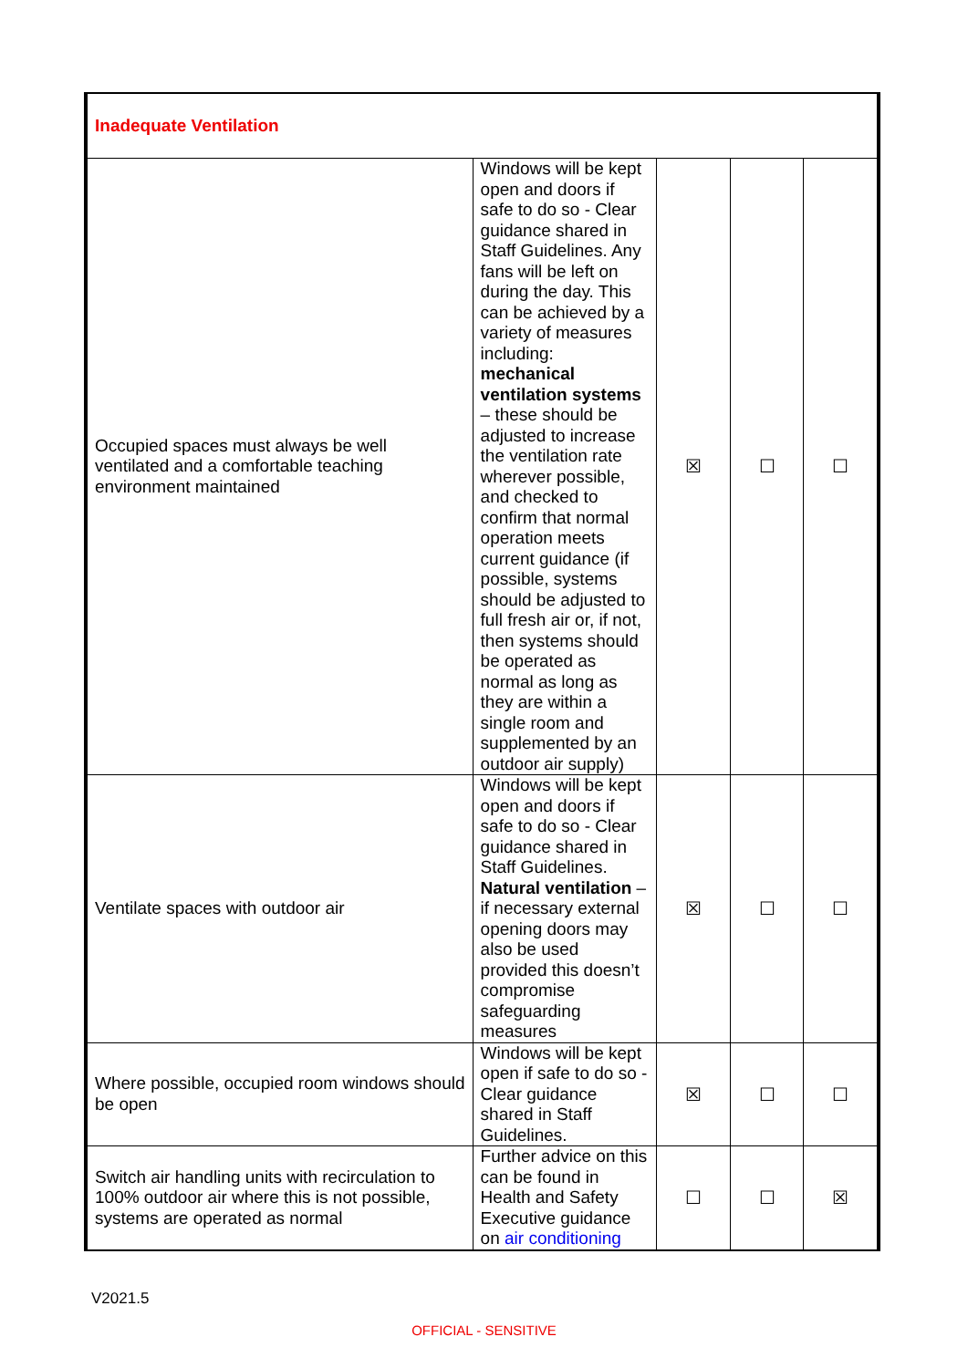| Inadequate Ventilation | | | | |
| Occupied spaces must always be well ventilated and a comfortable teaching environment maintained | Windows will be kept open and doors if safe to do so - Clear guidance shared in Staff Guidelines. Any fans will be left on during the day. This can be achieved by a variety of measures including: mechanical ventilation systems – these should be adjusted to increase the ventilation rate wherever possible, and checked to confirm that normal operation meets current guidance (if possible, systems should be adjusted to full fresh air or, if not, then systems should be operated as normal as long as they are within a single room and supplemented by an outdoor air supply) | ☒ | ☐ | ☐ |
| Ventilate spaces with outdoor air | Windows will be kept open and doors if safe to do so - Clear guidance shared in Staff Guidelines. Natural ventilation – if necessary external opening doors may also be used provided this doesn’t compromise safeguarding measures | ☒ | ☐ | ☐ |
| Where possible, occupied room windows should be open | Windows will be kept open if safe to do so - Clear guidance shared in Staff Guidelines. | ☒ | ☐ | ☐ |
| Switch air handling units with recirculation to 100% outdoor air where this is not possible, systems are operated as normal | Further advice on this can be found in Health and Safety Executive guidance on air conditioning | ☐ | ☐ | ☒ |
V2021.5
OFFICIAL - SENSITIVE